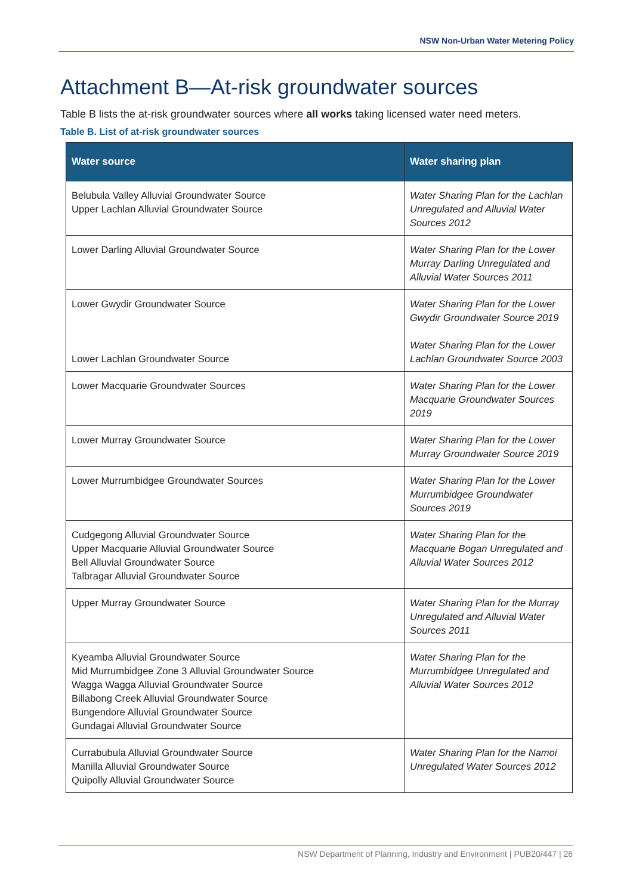NSW Non-Urban Water Metering Policy
Attachment B—At-risk groundwater sources
Table B lists the at-risk groundwater sources where all works taking licensed water need meters.
Table B. List of at-risk groundwater sources
| Water source | Water sharing plan |
| --- | --- |
| Belubula Valley Alluvial Groundwater Source Upper Lachlan Alluvial Groundwater Source | Water Sharing Plan for the Lachlan Unregulated and Alluvial Water Sources 2012 |
| Lower Darling Alluvial Groundwater Source | Water Sharing Plan for the Lower Murray Darling Unregulated and Alluvial Water Sources 2011 |
| Lower Gwydir Groundwater Source Lower Lachlan Groundwater Source | Water Sharing Plan for the Lower Gwydir Groundwater Source 2019 Water Sharing Plan for the Lower Lachlan Groundwater Source 2003 |
| Lower Macquarie Groundwater Sources | Water Sharing Plan for the Lower Macquarie Groundwater Sources 2019 |
| Lower Murray Groundwater Source | Water Sharing Plan for the Lower Murray Groundwater Source 2019 |
| Lower Murrumbidgee Groundwater Sources | Water Sharing Plan for the Lower Murrumbidgee Groundwater Sources 2019 |
| Cudgegong Alluvial Groundwater Source Upper Macquarie Alluvial Groundwater Source Bell Alluvial Groundwater Source Talbragar Alluvial Groundwater Source | Water Sharing Plan for the Macquarie Bogan Unregulated and Alluvial Water Sources 2012 |
| Upper Murray Groundwater Source | Water Sharing Plan for the Murray Unregulated and Alluvial Water Sources 2011 |
| Kyeamba Alluvial Groundwater Source Mid Murrumbidgee Zone 3 Alluvial Groundwater Source Wagga Wagga Alluvial Groundwater Source Billabong Creek Alluvial Groundwater Source Bungendore Alluvial Groundwater Source Gundagai Alluvial Groundwater Source | Water Sharing Plan for the Murrumbidgee Unregulated and Alluvial Water Sources 2012 |
| Currabubula Alluvial Groundwater Source Manilla Alluvial Groundwater Source Quipolly Alluvial Groundwater Source | Water Sharing Plan for the Namoi Unregulated Water Sources 2012 |
NSW Department of Planning, Industry and Environment | PUB20/447 | 26